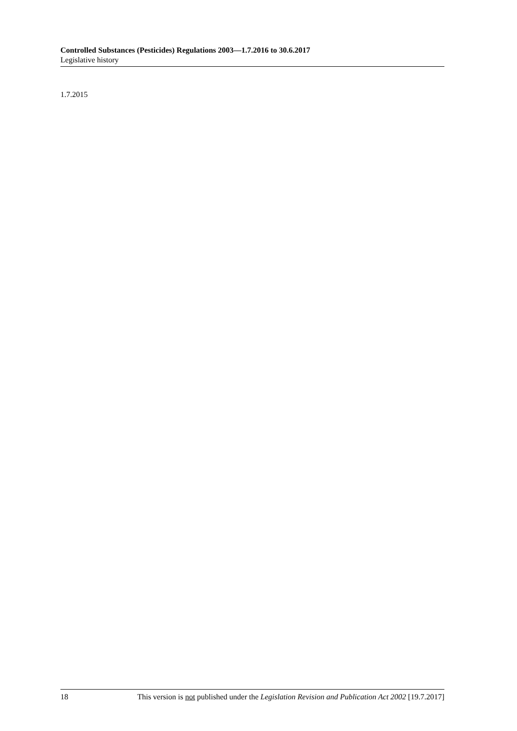Controlled Substances (Pesticides) Regulations 2003—1.7.2016 to 30.6.2017
Legislative history
1.7.2015
18 This version is not published under the Legislation Revision and Publication Act 2002 [19.7.2017]